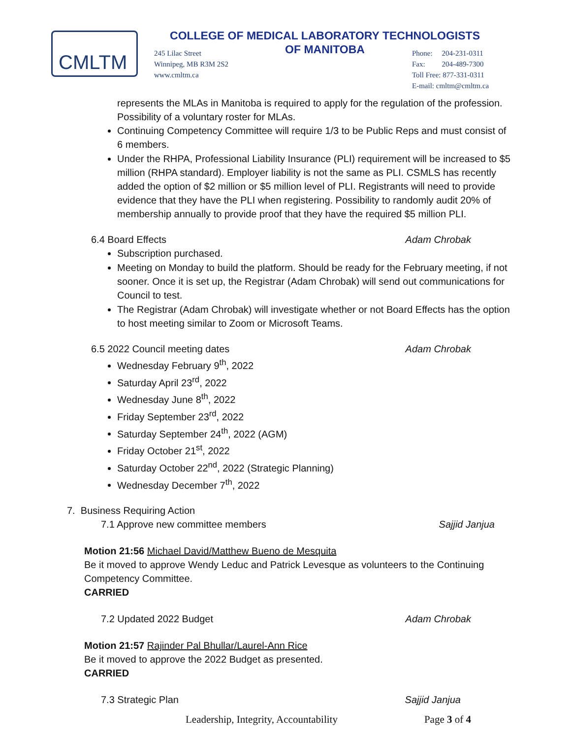CMLTM
COLLEGE OF MEDICAL LABORATORY TECHNOLOGISTS
OF MANITOBA
245 Lilac Street
Winnipeg, MB R3M 2S2
www.cmltm.ca
Phone: 204-231-0311
Fax: 204-489-7300
Toll Free: 877-331-0311
E-mail: cmltm@cmltm.ca
represents the MLAs in Manitoba is required to apply for the regulation of the profession. Possibility of a voluntary roster for MLAs.
Continuing Competency Committee will require 1/3 to be Public Reps and must consist of 6 members.
Under the RHPA, Professional Liability Insurance (PLI) requirement will be increased to $5 million (RHPA standard). Employer liability is not the same as PLI. CSMLS has recently added the option of $2 million or $5 million level of PLI. Registrants will need to provide evidence that they have the PLI when registering. Possibility to randomly audit 20% of membership annually to provide proof that they have the required $5 million PLI.
6.4 Board Effects Adam Chrobak
Subscription purchased.
Meeting on Monday to build the platform. Should be ready for the February meeting, if not sooner. Once it is set up, the Registrar (Adam Chrobak) will send out communications for Council to test.
The Registrar (Adam Chrobak) will investigate whether or not Board Effects has the option to host meeting similar to Zoom or Microsoft Teams.
6.5 2022 Council meeting dates Adam Chrobak
Wednesday February 9<sup>th</sup>, 2022
Saturday April 23<sup>rd</sup>, 2022
Wednesday June 8<sup>th</sup>, 2022
Friday September 23<sup>rd</sup>, 2022
Saturday September 24<sup>th</sup>, 2022 (AGM)
Friday October 21<sup>st</sup>, 2022
Saturday October 22<sup>nd</sup>, 2022 (Strategic Planning)
Wednesday December 7<sup>th</sup>, 2022
7. Business Requiring Action
7.1 Approve new committee members Sajjid Janjua
Motion 21:56 Michael David/Matthew Bueno de Mesquita
Be it moved to approve Wendy Leduc and Patrick Levesque as volunteers to the Continuing Competency Committee.
CARRIED
7.2 Updated 2022 Budget Adam Chrobak
Motion 21:57 Rajinder Pal Bhullar/Laurel-Ann Rice
Be it moved to approve the 2022 Budget as presented.
CARRIED
7.3 Strategic Plan Sajjid Janjua
Leadership, Integrity, Accountability Page 3 of 4